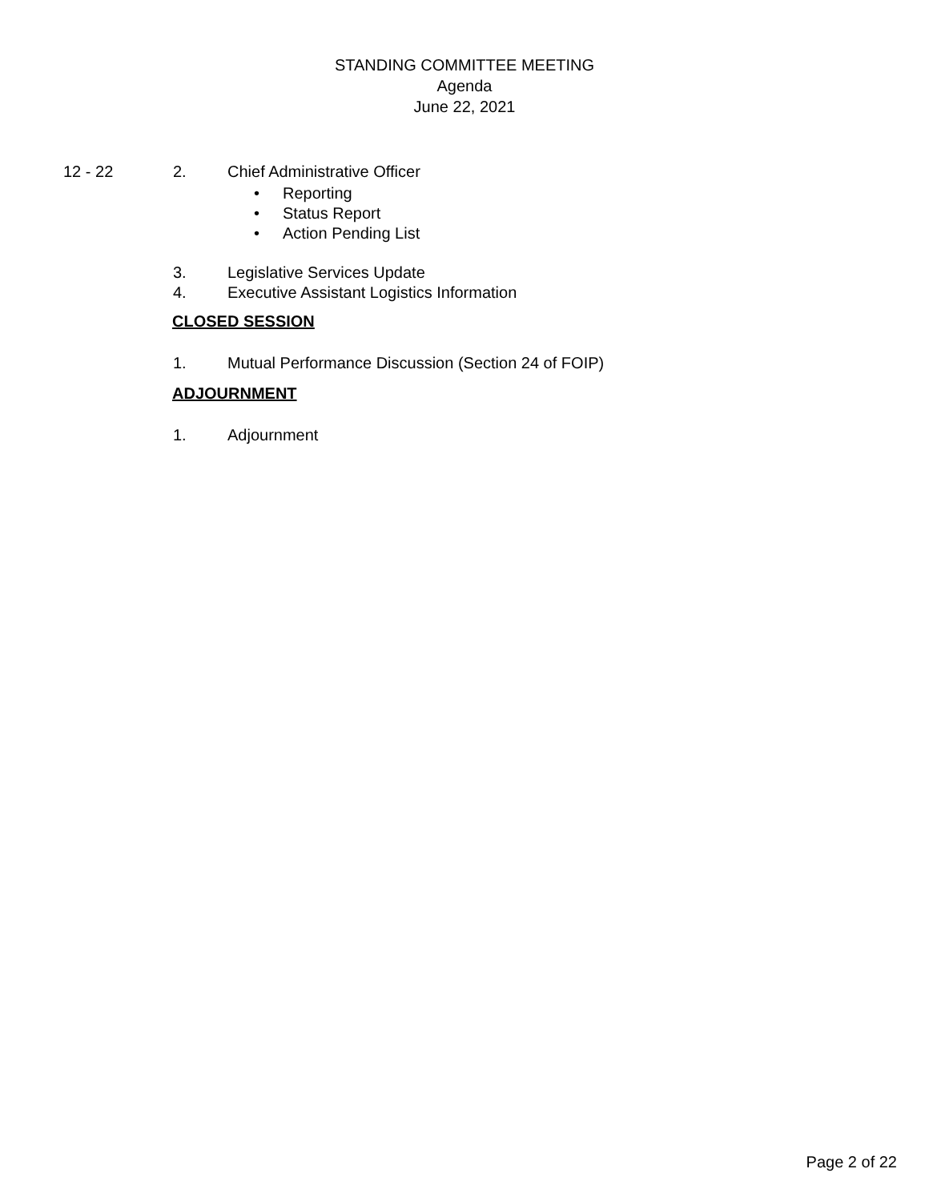STANDING COMMITTEE MEETING
Agenda
June 22, 2021
12 - 22 2. Chief Administrative Officer
• Reporting
• Status Report
• Action Pending List
3. Legislative Services Update
4. Executive Assistant Logistics Information
CLOSED SESSION
1. Mutual Performance Discussion (Section 24 of FOIP)
ADJOURNMENT
1. Adjournment
Page 2 of 22